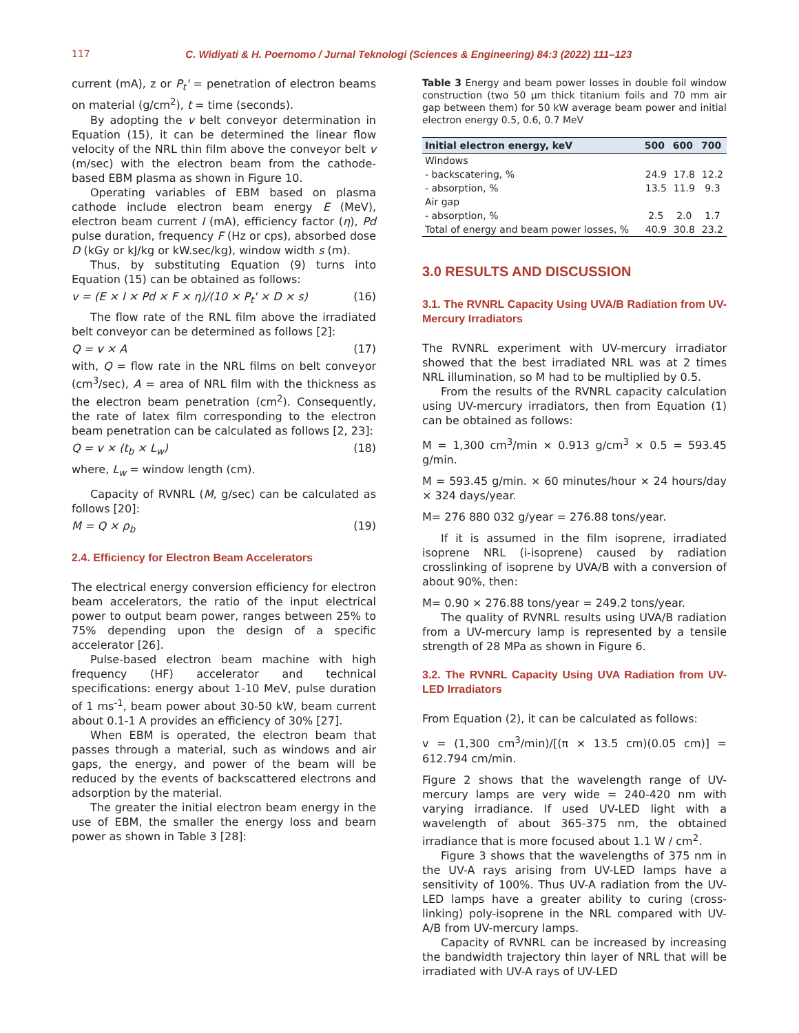117 C. Widiyati & H. Poernomo / Jurnal Teknologi (Sciences & Engineering) 84:3 (2022) 111–123
current (mA), z or P<sub>t</sub>' = penetration of electron beams on material (g/cm<sup>2</sup>), t = time (seconds).
By adopting the v belt conveyor determination in Equation (15), it can be determined the linear flow velocity of the NRL thin film above the conveyor belt v (m/sec) with the electron beam from the cathode-based EBM plasma as shown in Figure 10.
Operating variables of EBM based on plasma cathode include electron beam energy E (MeV), electron beam current I (mA), efficiency factor (η), Pd pulse duration, frequency F (Hz or cps), absorbed dose D (kGy or kJ/kg or kW.sec/kg), window width s (m).
Thus, by substituting Equation (9) turns into Equation (15) can be obtained as follows:
v = (E × I × Pd × F × η)/(10 × P<sub>t</sub>' × D × s) (16)
The flow rate of the RNL film above the irradiated belt conveyor can be determined as follows [2]:
Q = v × A (17)
with, Q = flow rate in the NRL films on belt conveyor (cm<sup>3</sup>/sec), A = area of NRL film with the thickness as the electron beam penetration (cm<sup>2</sup>). Consequently, the rate of latex film corresponding to the electron beam penetration can be calculated as follows [2, 23]:
Q = v × (t<sub>b</sub> × L<sub>w</sub>) (18)
where, L<sub>w</sub> = window length (cm).
Capacity of RVNRL (M, g/sec) can be calculated as follows [20]:
M = Q × ρ<sub>b</sub> (19)
2.4. Efficiency for Electron Beam Accelerators
The electrical energy conversion efficiency for electron beam accelerators, the ratio of the input electrical power to output beam power, ranges between 25% to 75% depending upon the design of a specific accelerator [26].
Pulse-based electron beam machine with high frequency (HF) accelerator and technical specifications: energy about 1-10 MeV, pulse duration of 1 ms<sup>-1</sup>, beam power about 30-50 kW, beam current about 0.1-1 A provides an efficiency of 30% [27].
When EBM is operated, the electron beam that passes through a material, such as windows and air gaps, the energy, and power of the beam will be reduced by the events of backscattered electrons and adsorption by the material.
The greater the initial electron beam energy in the use of EBM, the smaller the energy loss and beam power as shown in Table 3 [28]:
Table 3 Energy and beam power losses in double foil window construction (two 50 μm thick titanium foils and 70 mm air gap between them) for 50 kW average beam power and initial electron energy 0.5, 0.6, 0.7 MeV
| Initial electron energy, keV | 500 | 600 | 700 |
| --- | --- | --- | --- |
| Windows | | | |
| - backscatering, % | 24.9 | 17.8 | 12.2 |
| - absorption, % | 13.5 | 11.9 | 9.3 |
| Air gap | | | |
| - absorption, % | 2.5 | 2.0 | 1.7 |
| Total of energy and beam power losses, % | 40.9 | 30.8 | 23.2 |
3.0 RESULTS AND DISCUSSION
3.1. The RVNRL Capacity Using UVA/B Radiation from UV-Mercury Irradiators
The RVNRL experiment with UV-mercury irradiator showed that the best irradiated NRL was at 2 times NRL illumination, so M had to be multiplied by 0.5.
From the results of the RVNRL capacity calculation using UV-mercury irradiators, then from Equation (1) can be obtained as follows:
M = 1,300 cm<sup>3</sup>/min × 0.913 g/cm<sup>3</sup> × 0.5 = 593.45 g/min.
M = 593.45 g/min. × 60 minutes/hour × 24 hours/day × 324 days/year.
M= 276 880 032 g/year = 276.88 tons/year.
If it is assumed in the film isoprene, irradiated isoprene NRL (i-isoprene) caused by radiation crosslinking of isoprene by UVA/B with a conversion of about 90%, then:
M= 0.90 × 276.88 tons/year = 249.2 tons/year.
The quality of RVNRL results using UVA/B radiation from a UV-mercury lamp is represented by a tensile strength of 28 MPa as shown in Figure 6.
3.2. The RVNRL Capacity Using UVA Radiation from UV-LED Irradiators
From Equation (2), it can be calculated as follows:
v = (1,300 cm<sup>3</sup>/min)/[(π × 13.5 cm)(0.05 cm)] = 612.794 cm/min.
Figure 2 shows that the wavelength range of UV-mercury lamps are very wide = 240-420 nm with varying irradiance. If used UV-LED light with a wavelength of about 365-375 nm, the obtained irradiance that is more focused about 1.1 W / cm<sup>2</sup>.
Figure 3 shows that the wavelengths of 375 nm in the UV-A rays arising from UV-LED lamps have a sensitivity of 100%. Thus UV-A radiation from the UV-LED lamps have a greater ability to curing (cross-linking) poly-isoprene in the NRL compared with UV-A/B from UV-mercury lamps.
Capacity of RVNRL can be increased by increasing the bandwidth trajectory thin layer of NRL that will be irradiated with UV-A rays of UV-LED